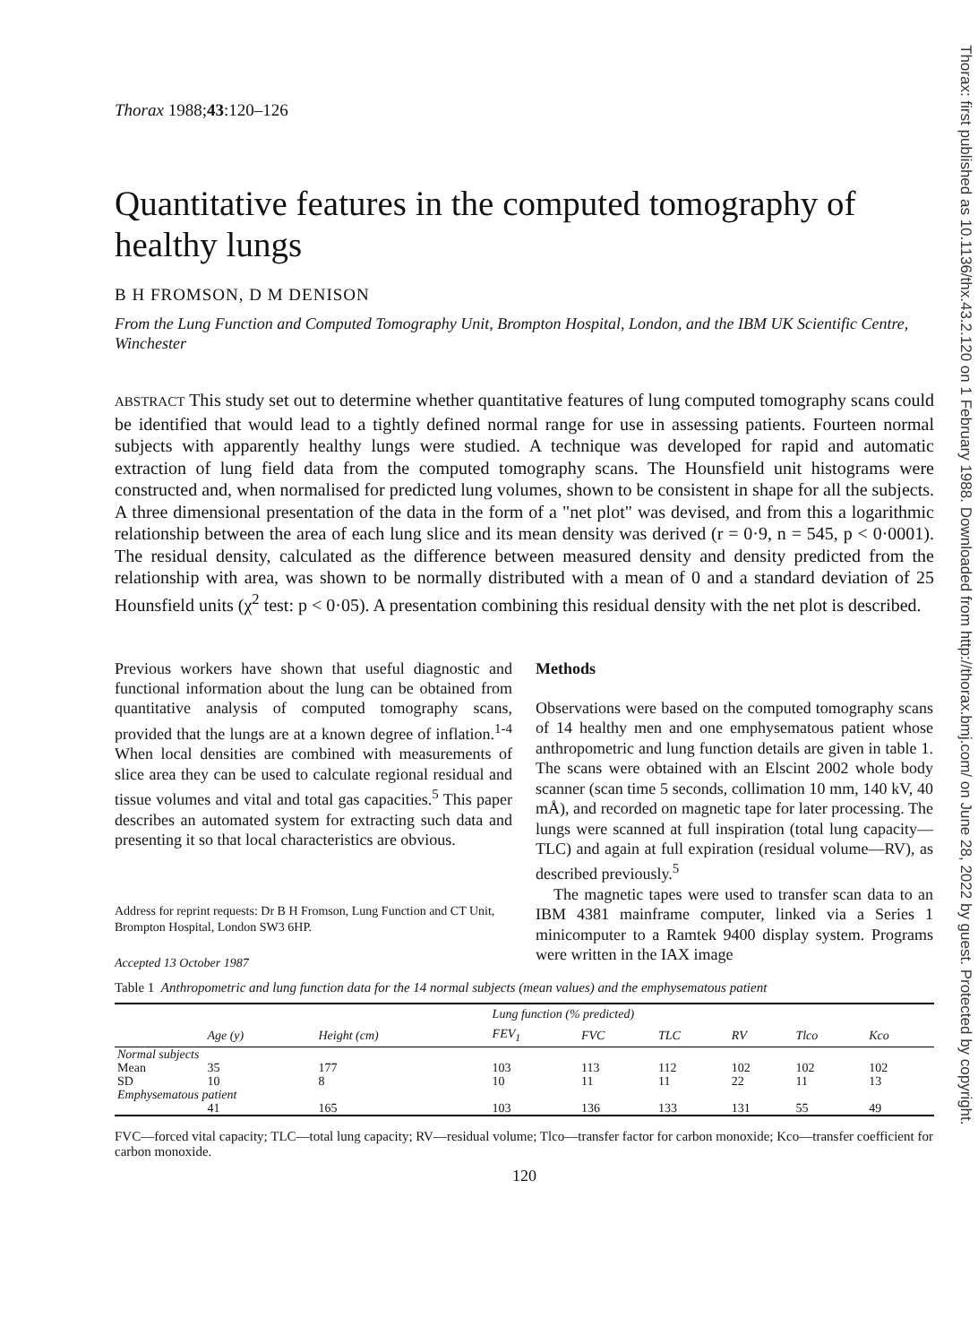Thorax: first published as 10.1136/thx.43.2.120 on 1 February 1988. Downloaded from http://thorax.bmj.com/ on June 28, 2022 by guest. Protected by copyright.
Thorax 1988;43:120–126
Quantitative features in the computed tomography of healthy lungs
B H FROMSON, D M DENISON
From the Lung Function and Computed Tomography Unit, Brompton Hospital, London, and the IBM UK Scientific Centre, Winchester
ABSTRACT This study set out to determine whether quantitative features of lung computed tomography scans could be identified that would lead to a tightly defined normal range for use in assessing patients. Fourteen normal subjects with apparently healthy lungs were studied. A technique was developed for rapid and automatic extraction of lung field data from the computed tomography scans. The Hounsfield unit histograms were constructed and, when normalised for predicted lung volumes, shown to be consistent in shape for all the subjects. A three dimensional presentation of the data in the form of a "net plot" was devised, and from this a logarithmic relationship between the area of each lung slice and its mean density was derived (r = 0·9, n = 545, p < 0·0001). The residual density, calculated as the difference between measured density and density predicted from the relationship with area, was shown to be normally distributed with a mean of 0 and a standard deviation of 25 Hounsfield units (χ<sup>2</sup> test: p < 0·05). A presentation combining this residual density with the net plot is described.
Previous workers have shown that useful diagnostic and functional information about the lung can be obtained from quantitative analysis of computed tomography scans, provided that the lungs are at a known degree of inflation.<sup>1-4</sup> When local densities are combined with measurements of slice area they can be used to calculate regional residual and tissue volumes and vital and total gas capacities.<sup>5</sup> This paper describes an automated system for extracting such data and presenting it so that local characteristics are obvious.
Address for reprint requests: Dr B H Fromson, Lung Function and CT Unit, Brompton Hospital, London SW3 6HP.
Accepted 13 October 1987
Methods
Observations were based on the computed tomography scans of 14 healthy men and one emphysematous patient whose anthropometric and lung function details are given in table 1. The scans were obtained with an Elscint 2002 whole body scanner (scan time 5 seconds, collimation 10 mm, 140 kV, 40 mÅ), and recorded on magnetic tape for later processing. The lungs were scanned at full inspiration (total lung capacity—TLC) and again at full expiration (residual volume—RV), as described previously.<sup>5</sup>
The magnetic tapes were used to transfer scan data to an IBM 4381 mainframe computer, linked via a Series 1 minicomputer to a Ramtek 9400 display system. Programs were written in the IAX image
Table 1 Anthropometric and lung function data for the 14 normal subjects (mean values) and the emphysematous patient
| | | | Lung function (% predicted) | | | | | |
| --- | --- | --- | --- | --- | --- | --- | --- | --- |
| | Age (y) | Height (cm) | FEV<sub>1</sub> | FVC | TLC | RV | Tlco | Kco |
| Normal subjects | | | | | | | | |
| Mean | 35 | 177 | 103 | 113 | 112 | 102 | 102 | 102 |
| SD | 10 | 8 | 10 | 11 | 11 | 22 | 11 | 13 |
| Emphysematous patient | | | | | | | | |
| | 41 | 165 | 103 | 136 | 133 | 131 | 55 | 49 |
FVC—forced vital capacity; TLC—total lung capacity; RV—residual volume; Tlco—transfer factor for carbon monoxide; Kco—transfer coefficient for carbon monoxide.
120